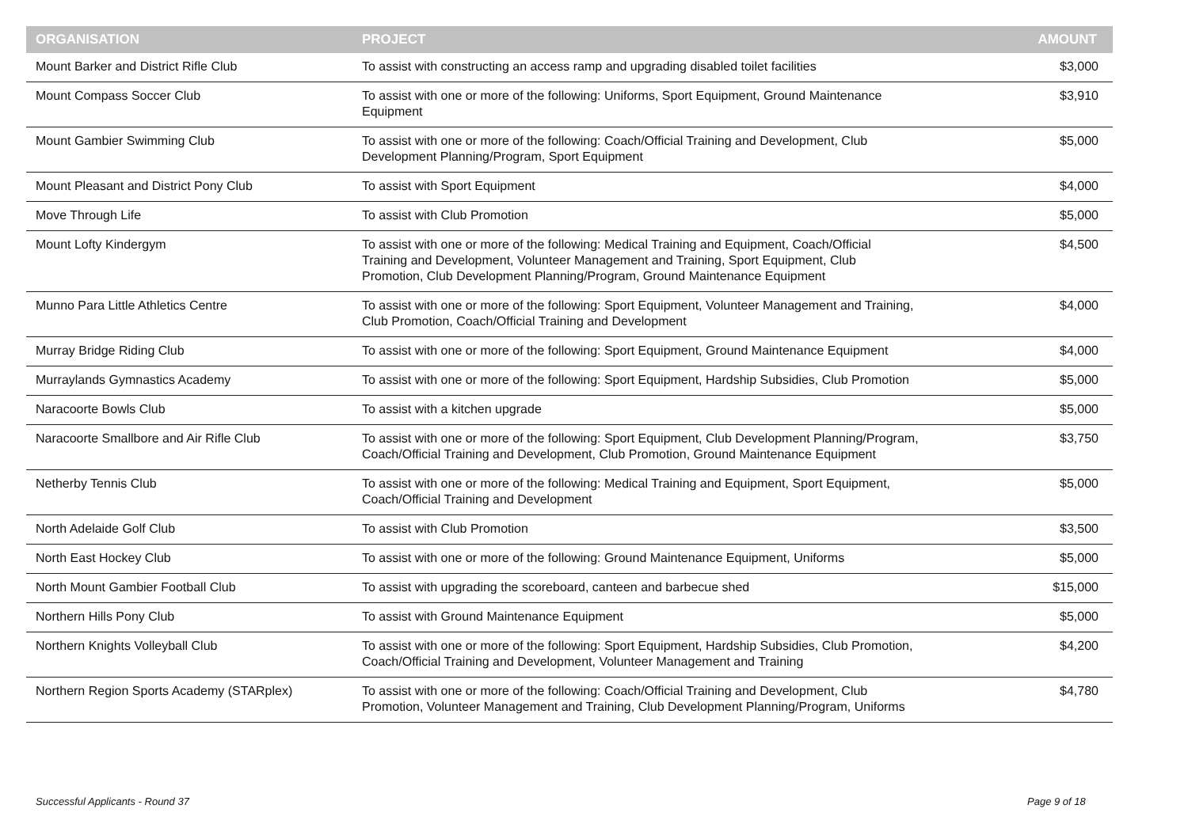| ORGANISATION | PROJECT | AMOUNT |
| --- | --- | --- |
| Mount Barker and District Rifle Club | To assist with constructing an access ramp and upgrading disabled toilet facilities | $3,000 |
| Mount Compass Soccer Club | To assist with one or more of the following: Uniforms, Sport Equipment, Ground Maintenance Equipment | $3,910 |
| Mount Gambier Swimming Club | To assist with one or more of the following: Coach/Official Training and Development, Club Development Planning/Program, Sport Equipment | $5,000 |
| Mount Pleasant and District Pony Club | To assist with Sport Equipment | $4,000 |
| Move Through Life | To assist with Club Promotion | $5,000 |
| Mount Lofty Kindergym | To assist with one or more of the following: Medical Training and Equipment, Coach/Official Training and Development, Volunteer Management and Training, Sport Equipment, Club Promotion, Club Development Planning/Program, Ground Maintenance Equipment | $4,500 |
| Munno Para Little Athletics Centre | To assist with one or more of the following: Sport Equipment, Volunteer Management and Training, Club Promotion, Coach/Official Training and Development | $4,000 |
| Murray Bridge Riding Club | To assist with one or more of the following: Sport Equipment, Ground Maintenance Equipment | $4,000 |
| Murraylands Gymnastics Academy | To assist with one or more of the following: Sport Equipment, Hardship Subsidies, Club Promotion | $5,000 |
| Naracoorte Bowls Club | To assist with a kitchen upgrade | $5,000 |
| Naracoorte Smallbore and Air Rifle Club | To assist with one or more of the following: Sport Equipment, Club Development Planning/Program, Coach/Official Training and Development, Club Promotion, Ground Maintenance Equipment | $3,750 |
| Netherby Tennis Club | To assist with one or more of the following: Medical Training and Equipment, Sport Equipment, Coach/Official Training and Development | $5,000 |
| North Adelaide Golf Club | To assist with Club Promotion | $3,500 |
| North East Hockey Club | To assist with one or more of the following: Ground Maintenance Equipment, Uniforms | $5,000 |
| North Mount Gambier Football Club | To assist with upgrading the scoreboard, canteen and barbecue shed | $15,000 |
| Northern Hills Pony Club | To assist with Ground Maintenance Equipment | $5,000 |
| Northern Knights Volleyball Club | To assist with one or more of the following: Sport Equipment, Hardship Subsidies, Club Promotion, Coach/Official Training and Development, Volunteer Management and Training | $4,200 |
| Northern Region Sports Academy (STARplex) | To assist with one or more of the following: Coach/Official Training and Development, Club Promotion, Volunteer Management and Training, Club Development Planning/Program, Uniforms | $4,780 |
Successful Applicants - Round 37
Page 9 of 18